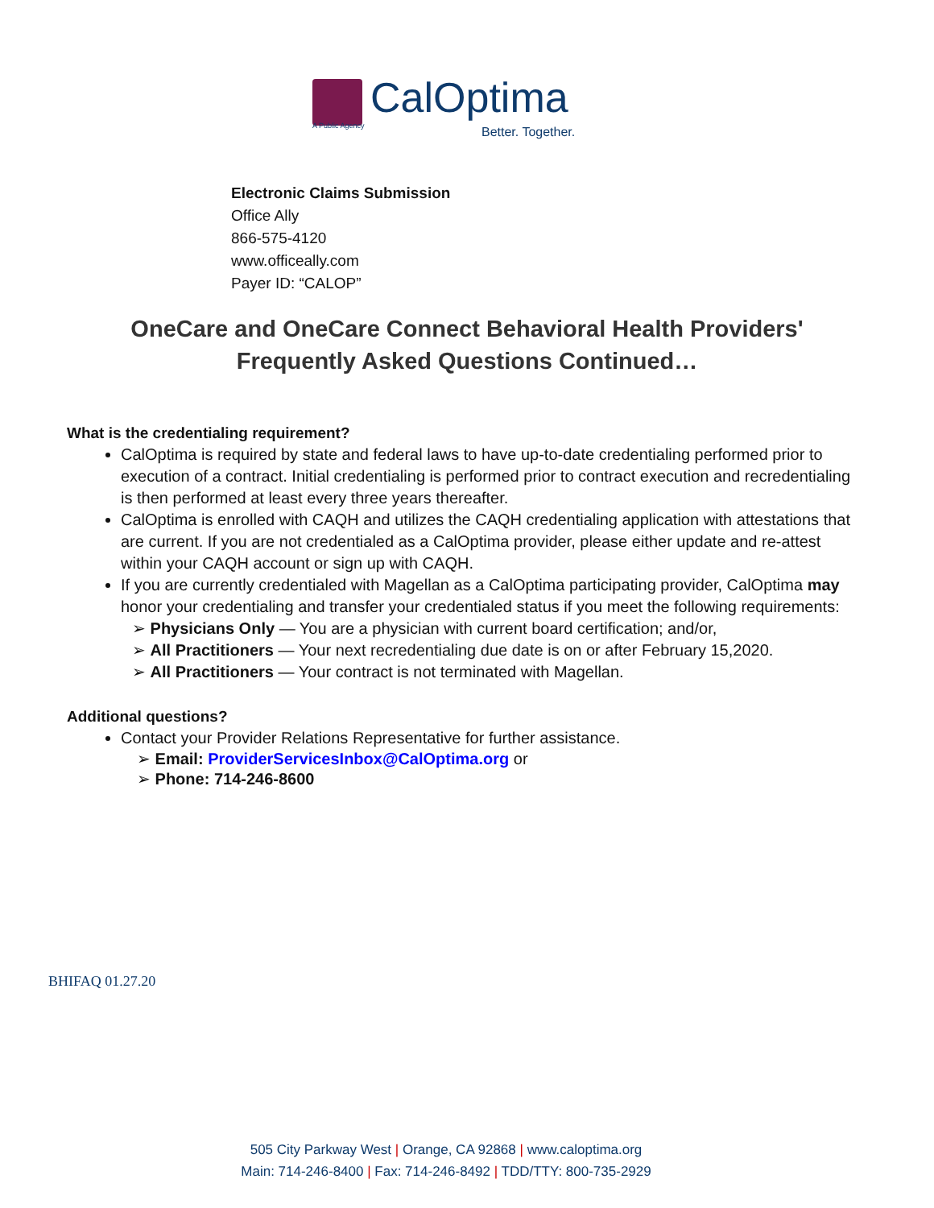CalOptima
A Public Agency Better. Together.
Electronic Claims Submission
Office Ally
866-575-4120
www.officeally.com
Payer ID: “CALOP”
OneCare and OneCare Connect Behavioral Health Providers'
Frequently Asked Questions Continued…
What is the credentialing requirement?
CalOptima is required by state and federal laws to have up-to-date credentialing performed prior to execution of a contract. Initial credentialing is performed prior to contract execution and recredentialing is then performed at least every three years thereafter.
CalOptima is enrolled with CAQH and utilizes the CAQH credentialing application with attestations that are current. If you are not credentialed as a CalOptima provider, please either update and re-attest within your CAQH account or sign up with CAQH.
If you are currently credentialed with Magellan as a CalOptima participating provider, CalOptima may honor your credentialing and transfer your credentialed status if you meet the following requirements:
➢ Physicians Only — You are a physician with current board certification; and/or,
➢ All Practitioners — Your next recredentialing due date is on or after February 15,2020.
➢ All Practitioners — Your contract is not terminated with Magellan.
Additional questions?
Contact your Provider Relations Representative for further assistance.
➢ Email: ProviderServicesInbox@CalOptima.org or
➢ Phone: 714-246-8600
BHIFAQ 01.27.20
505 City Parkway West | Orange, CA 92868 | www.caloptima.org
Main: 714-246-8400 | Fax: 714-246-8492 | TDD/TTY: 800-735-2929